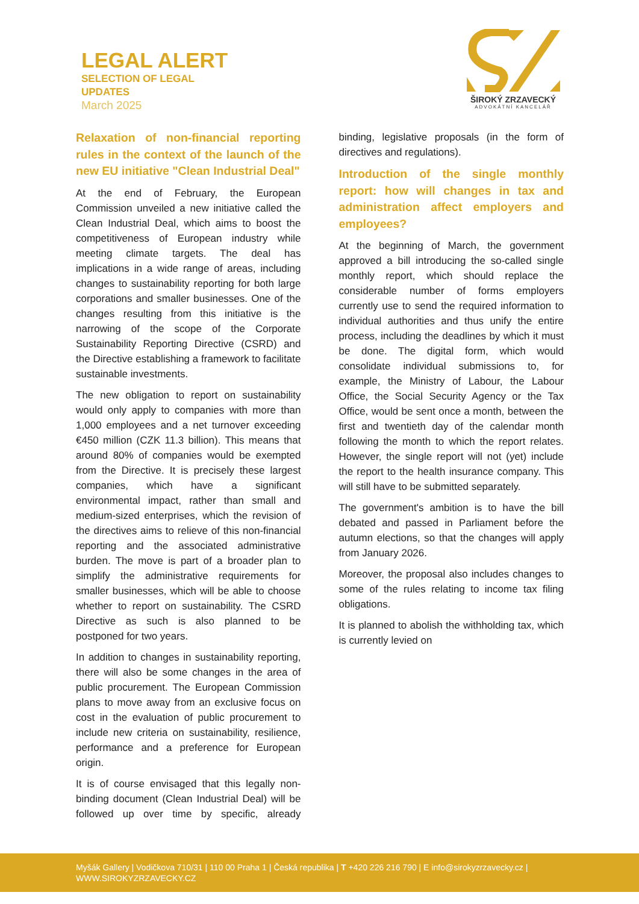LEGAL ALERT
SELECTION OF LEGAL
UPDATES
March 2025
ŠIROKÝ ZRZAVECKÝ
ADVOKÁTNÍ KANCELÁŘ
Relaxation of non-financial reporting rules in the context of the launch of the new EU initiative "Clean Industrial Deal"
At the end of February, the European Commission unveiled a new initiative called the Clean Industrial Deal, which aims to boost the competitiveness of European industry while meeting climate targets. The deal has implications in a wide range of areas, including changes to sustainability reporting for both large corporations and smaller businesses. One of the changes resulting from this initiative is the narrowing of the scope of the Corporate Sustainability Reporting Directive (CSRD) and the Directive establishing a framework to facilitate sustainable investments.
The new obligation to report on sustainability would only apply to companies with more than 1,000 employees and a net turnover exceeding €450 million (CZK 11.3 billion). This means that around 80% of companies would be exempted from the Directive. It is precisely these largest companies, which have a significant environmental impact, rather than small and medium-sized enterprises, which the revision of the directives aims to relieve of this non-financial reporting and the associated administrative burden. The move is part of a broader plan to simplify the administrative requirements for smaller businesses, which will be able to choose whether to report on sustainability. The CSRD Directive as such is also planned to be postponed for two years.
In addition to changes in sustainability reporting, there will also be some changes in the area of public procurement. The European Commission plans to move away from an exclusive focus on cost in the evaluation of public procurement to include new criteria on sustainability, resilience, performance and a preference for European origin.
It is of course envisaged that this legally non-binding document (Clean Industrial Deal) will be followed up over time by specific, already binding, legislative proposals (in the form of directives and regulations).
Introduction of the single monthly report: how will changes in tax and administration affect employers and employees?
At the beginning of March, the government approved a bill introducing the so-called single monthly report, which should replace the considerable number of forms employers currently use to send the required information to individual authorities and thus unify the entire process, including the deadlines by which it must be done. The digital form, which would consolidate individual submissions to, for example, the Ministry of Labour, the Labour Office, the Social Security Agency or the Tax Office, would be sent once a month, between the first and twentieth day of the calendar month following the month to which the report relates. However, the single report will not (yet) include the report to the health insurance company. This will still have to be submitted separately.
The government's ambition is to have the bill debated and passed in Parliament before the autumn elections, so that the changes will apply from January 2026.
Moreover, the proposal also includes changes to some of the rules relating to income tax filing obligations.
It is planned to abolish the withholding tax, which is currently levied on
Myšák Gallery | Vodičkova 710/31 | 110 00 Praha 1 | Česká republika | T +420 226 216 790 | E info@sirokyzrzavecky.cz |
WWW.SIROKYZRZAVECKY.CZ